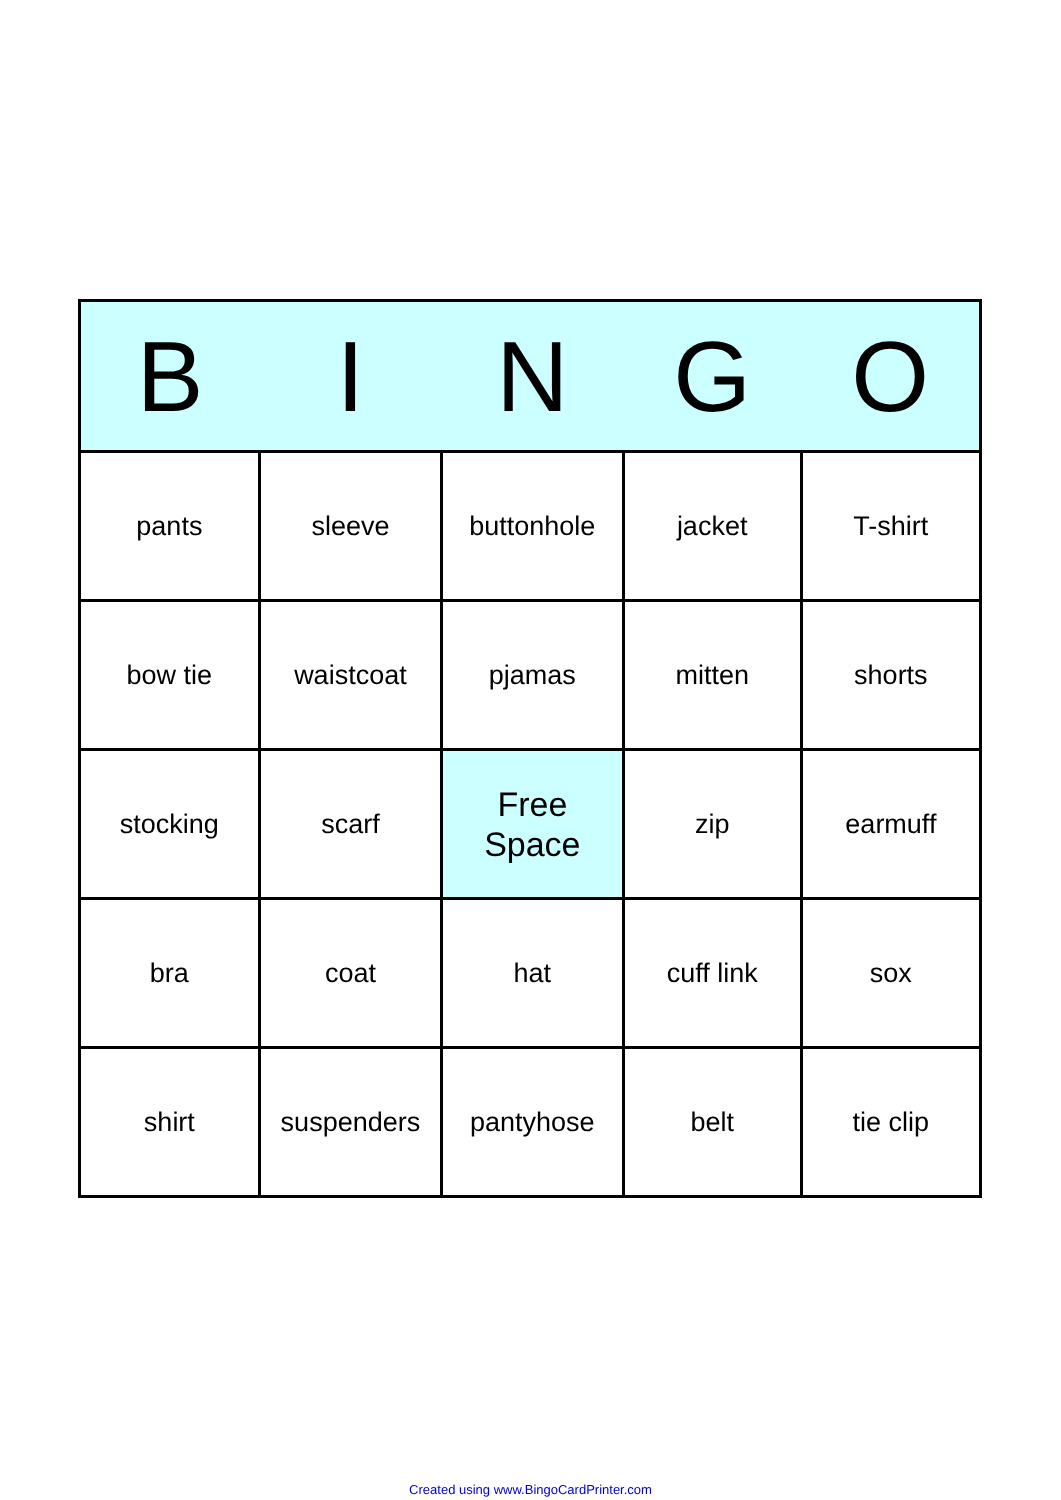| B | I | N | G | O |
| --- | --- | --- | --- | --- |
| pants | sleeve | buttonhole | jacket | T-shirt |
| bow tie | waistcoat | pjamas | mitten | shorts |
| stocking | scarf | Free Space | zip | earmuff |
| bra | coat | hat | cuff link | sox |
| shirt | suspenders | pantyhose | belt | tie clip |
Created using www.BingoCardPrinter.com